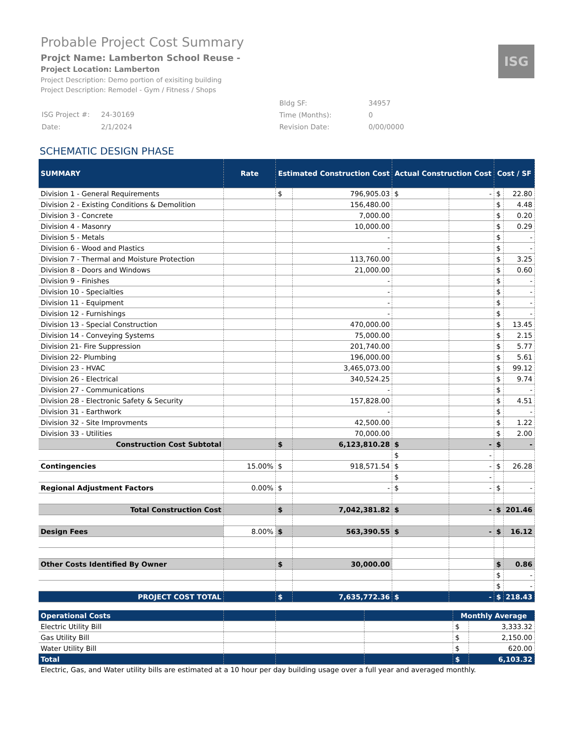ISG
Probable Project Cost Summary
Projct Name: Lamberton School Reuse -
Project Location: Lamberton
Project Description: Demo portion of exisiting building
Project Description: Remodel - Gym / Fitness / Shops
| ISG Project #: | 24-30169 |
| Date: | 2/1/2024 |
| Bldg SF: | 34957 |
| Time (Months): | 0 |
| Revision Date: | 0/00/0000 |
SCHEMATIC DESIGN PHASE
| SUMMARY | Rate | Estimated Construction Cost | | Actual Construction Cost | | Cost / SF | |
| --- | --- | --- | --- | --- | --- | --- | --- |
| Division 1 - General Requirements | | $ | 796,905.03 | $ | - | $ | 22.80 |
| Division 2 - Existing Conditions & Demolition | | | 156,480.00 | | | $ | 4.48 |
| Division 3 - Concrete | | | 7,000.00 | | | $ | 0.20 |
| Division 4 - Masonry | | | 10,000.00 | | | $ | 0.29 |
| Division 5 - Metals | | | - | | | $ | - |
| Division 6 - Wood and Plastics | | | - | | | $ | - |
| Division 7 - Thermal and Moisture Protection | | | 113,760.00 | | | $ | 3.25 |
| Division 8 - Doors and Windows | | | 21,000.00 | | | $ | 0.60 |
| Division 9 - Finishes | | | - | | | $ | - |
| Division 10 - Specialties | | | - | | | $ | - |
| Division 11 - Equipment | | | - | | | $ | - |
| Division 12 - Furnishings | | | - | | | $ | - |
| Division 13 - Special Construction | | | 470,000.00 | | | $ | 13.45 |
| Division 14 - Conveying Systems | | | 75,000.00 | | | $ | 2.15 |
| Division 21- Fire Suppression | | | 201,740.00 | | | $ | 5.77 |
| Division 22- Plumbing | | | 196,000.00 | | | $ | 5.61 |
| Division 23 - HVAC | | | 3,465,073.00 | | | $ | 99.12 |
| Division 26 - Electrical | | | 340,524.25 | | | $ | 9.74 |
| Division 27 - Communications | | | - | | | $ | - |
| Division 28 - Electronic Safety & Security | | | 157,828.00 | | | $ | 4.51 |
| Division 31 - Earthwork | | | - | | | $ | - |
| Division 32 - Site Improvments | | | 42,500.00 | | | $ | 1.22 |
| Division 33 - Utilities | | | 70,000.00 | | | $ | 2.00 |
| Construction Cost Subtotal | | $ | 6,123,810.28 | $ | - | $ | - |
| | | | | $ | - | | |
| Contingencies | 15.00% | $ | 918,571.54 | $ | - | $ | 26.28 |
| | | | | $ | - | | |
| Regional Adjustment Factors | 0.00% | $ | - | $ | - | $ | - |
| Total Construction Cost | | $ | 7,042,381.82 | $ | - | $ | 201.46 |
| Design Fees | 8.00% | $ | 563,390.55 | $ | - | $ | 16.12 |
| Other Costs Identified By Owner | | $ | 30,000.00 | | | $ | 0.86 |
| | | | | | | $ | - |
| | | | | | | $ | - |
| PROJECT COST TOTAL | | $ | 7,635,772.36 | $ | - | $ | 218.43 |
| Operational Costs | | | | Monthly Average | |
| Electric Utility Bill | | | | $ | 3,333.32 |
| Gas Utility Bill | | | | $ | 2,150.00 |
| Water Utility Bill | | | | $ | 620.00 |
| Total | | | | $ | 6,103.32 |
Electric, Gas, and Water utility bills are estimated at a 10 hour per day building usage over a full year and averaged monthly.